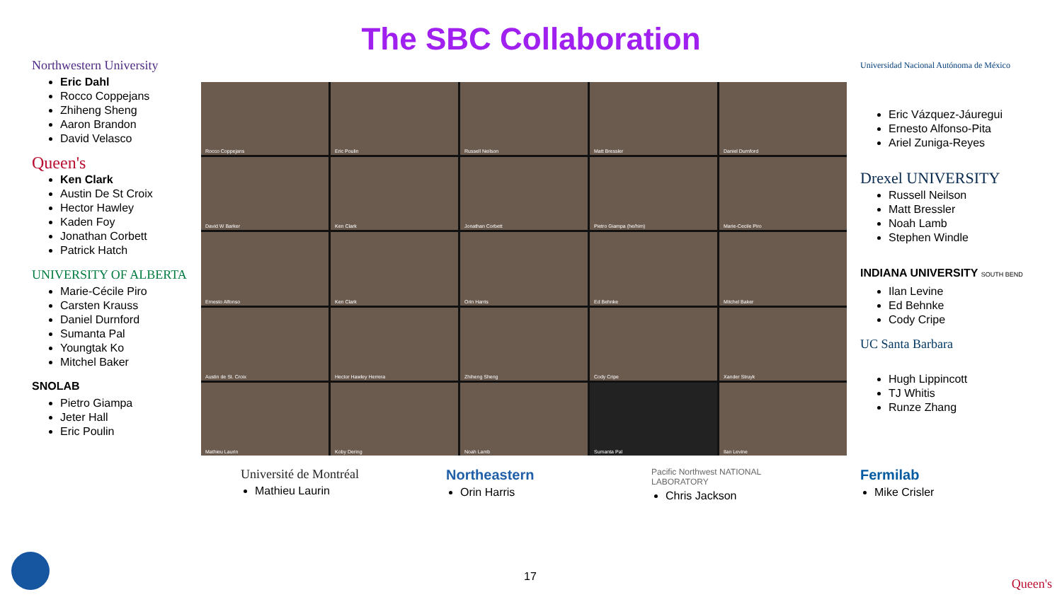The SBC Collaboration
Northwestern University
Eric Dahl
Rocco Coppejans
Zhiheng Sheng
Aaron Brandon
David Velasco
Queen's
Ken Clark
Austin De St Croix
Hector Hawley
Kaden Foy
Jonathan Corbett
Patrick Hatch
UNIVERSITY OF ALBERTA
Marie-Cécile Piro
Carsten Krauss
Daniel Durnford
Sumanta Pal
Youngtak Ko
Mitchel Baker
SNOLAB
Pietro Giampa
Jeter Hall
Eric Poulin
Rocco Coppejans
Eric Poulin
Russell Neilson
Matt Bressler
Daniel Durnford
David W Barker
Ken Clark
Jonathan Corbett
Pietro Giampa (he/him)
Marie-Cecile Piro
Ernesto Alfonso
Ken Clark
Orin Harris
Ed Behnke
Mitchel Baker
Austin de St. Croix
Hector Hawley Herrera
Zhiheng Sheng
Cody Cripe
Xander Struyk
Mathieu Laurin
Koby Dering
Noah Lamb
Sumanta Pal
Ilan Levine
Universidad Nacional Autónoma de México
Eric Vázquez-Jáuregui
Ernesto Alfonso-Pita
Ariel Zuniga-Reyes
Drexel UNIVERSITY
Russell Neilson
Matt Bressler
Noah Lamb
Stephen Windle
INDIANA UNIVERSITY SOUTH BEND
Ilan Levine
Ed Behnke
Cody Cripe
UC Santa Barbara
Hugh Lippincott
TJ Whitis
Runze Zhang
Université de Montréal
Mathieu Laurin
Northeastern
Orin Harris
Pacific Northwest NATIONAL LABORATORY
Chris Jackson
Fermilab
Mike Crisler
17 Queen's